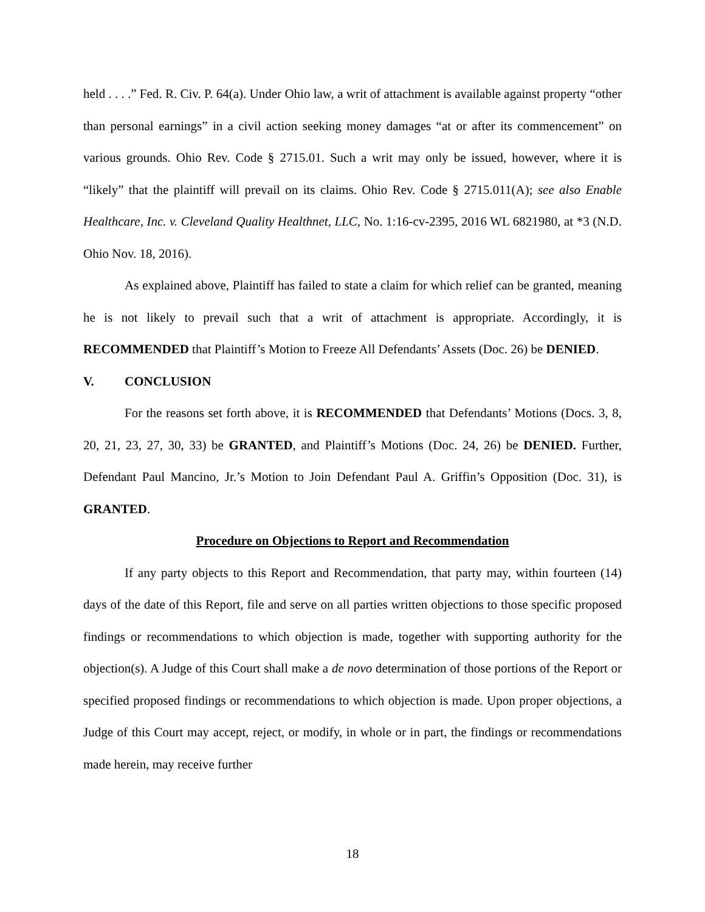held . . . .” Fed. R. Civ. P. 64(a). Under Ohio law, a writ of attachment is available against property “other than personal earnings” in a civil action seeking money damages “at or after its commencement” on various grounds. Ohio Rev. Code § 2715.01. Such a writ may only be issued, however, where it is “likely” that the plaintiff will prevail on its claims. Ohio Rev. Code § 2715.011(A); see also Enable Healthcare, Inc. v. Cleveland Quality Healthnet, LLC, No. 1:16-cv-2395, 2016 WL 6821980, at *3 (N.D. Ohio Nov. 18, 2016).
As explained above, Plaintiff has failed to state a claim for which relief can be granted, meaning he is not likely to prevail such that a writ of attachment is appropriate. Accordingly, it is RECOMMENDED that Plaintiff’s Motion to Freeze All Defendants’ Assets (Doc. 26) be DENIED.
V. CONCLUSION
For the reasons set forth above, it is RECOMMENDED that Defendants’ Motions (Docs. 3, 8, 20, 21, 23, 27, 30, 33) be GRANTED, and Plaintiff’s Motions (Doc. 24, 26) be DENIED. Further, Defendant Paul Mancino, Jr.’s Motion to Join Defendant Paul A. Griffin’s Opposition (Doc. 31), is GRANTED.
Procedure on Objections to Report and Recommendation
If any party objects to this Report and Recommendation, that party may, within fourteen (14) days of the date of this Report, file and serve on all parties written objections to those specific proposed findings or recommendations to which objection is made, together with supporting authority for the objection(s). A Judge of this Court shall make a de novo determination of those portions of the Report or specified proposed findings or recommendations to which objection is made. Upon proper objections, a Judge of this Court may accept, reject, or modify, in whole or in part, the findings or recommendations made herein, may receive further
18